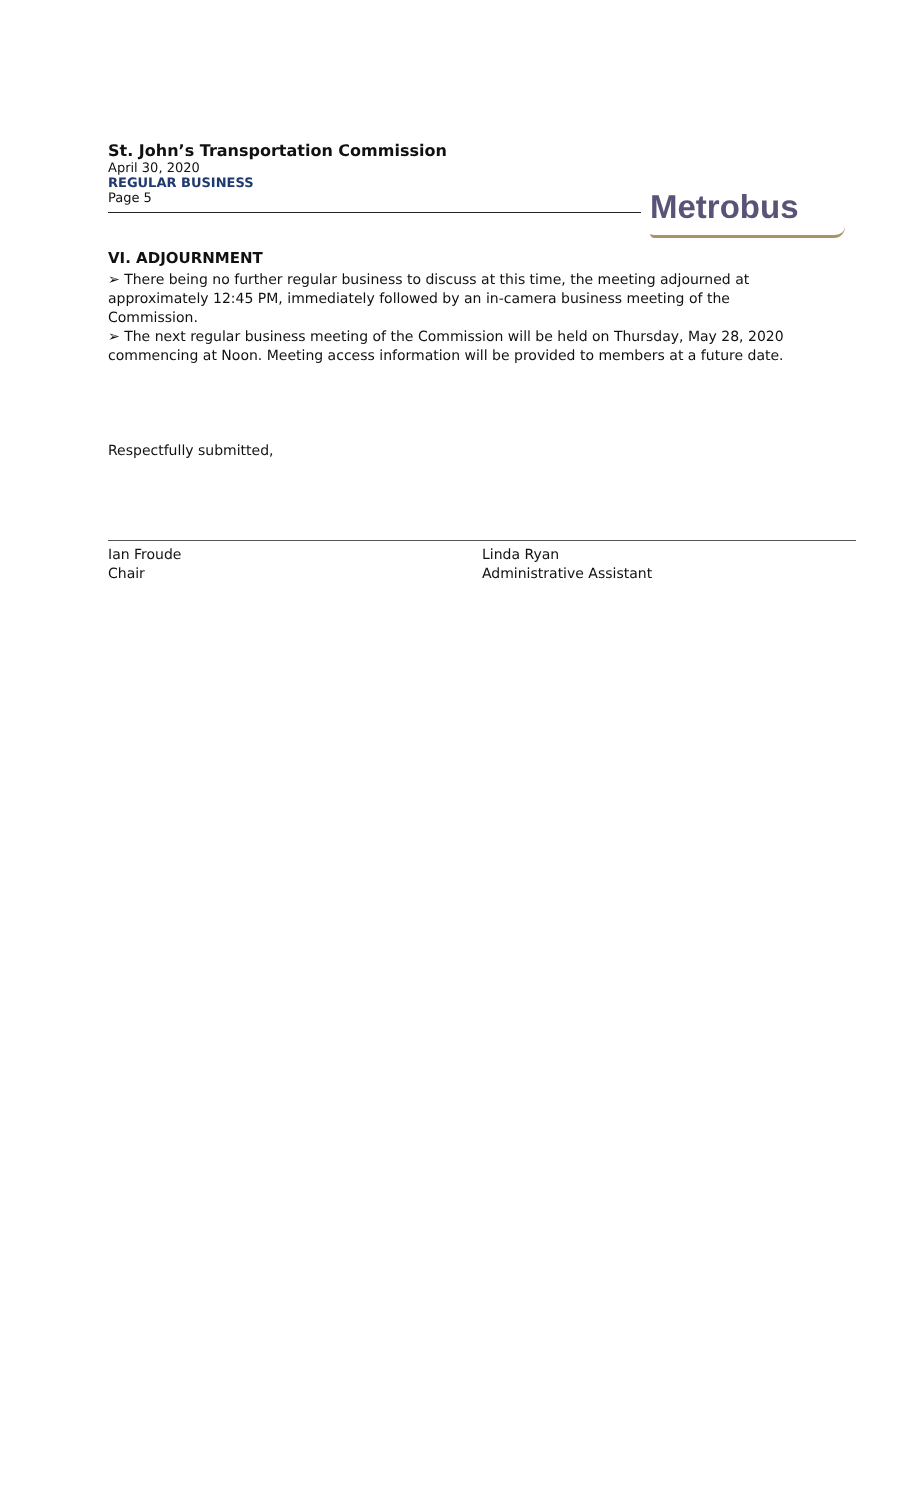St. John’s Transportation Commission
April 30, 2020
REGULAR BUSINESS
Page 5
Metrobus
VI. ADJOURNMENT
➢ There being no further regular business to discuss at this time, the meeting adjourned at approximately 12:45 PM, immediately followed by an in-camera business meeting of the Commission.
➢ The next regular business meeting of the Commission will be held on Thursday, May 28, 2020 commencing at Noon. Meeting access information will be provided to members at a future date.
Respectfully submitted,
Ian Froude
Chair
Linda Ryan
Administrative Assistant